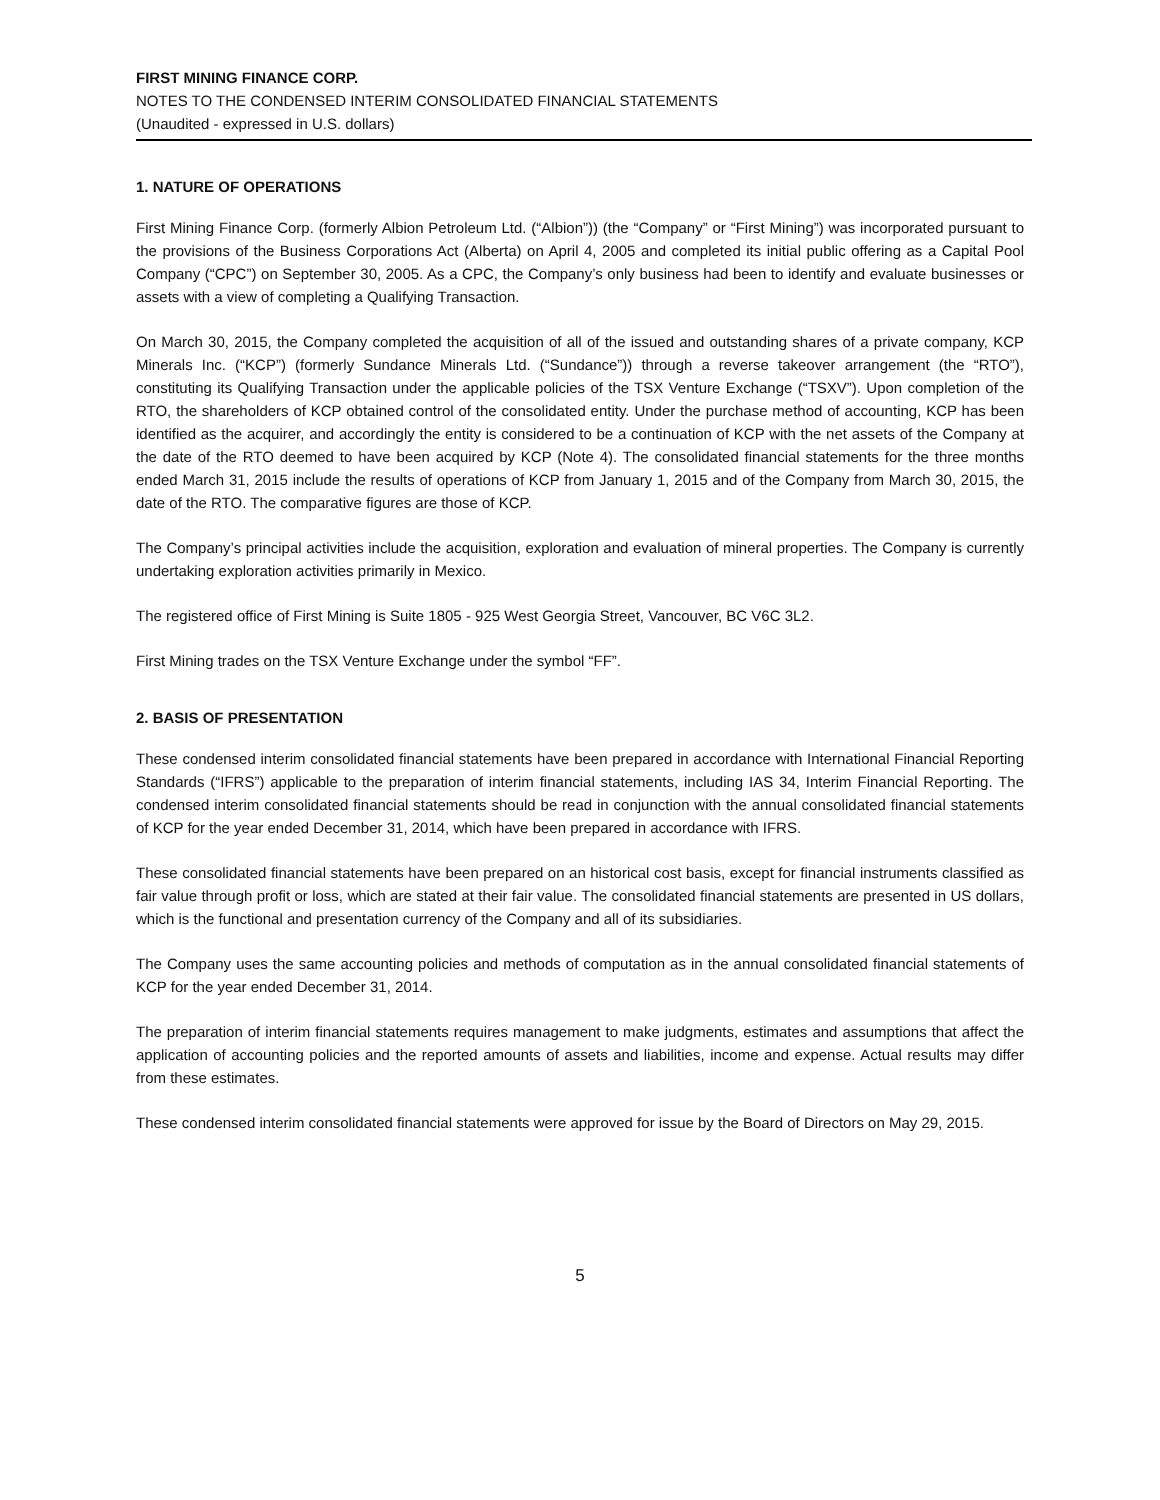FIRST MINING FINANCE CORP.
NOTES TO THE CONDENSED INTERIM CONSOLIDATED FINANCIAL STATEMENTS
(Unaudited - expressed in U.S. dollars)
1. NATURE OF OPERATIONS
First Mining Finance Corp. (formerly Albion Petroleum Ltd. (“Albion”)) (the “Company” or “First Mining”) was incorporated pursuant to the provisions of the Business Corporations Act (Alberta) on April 4, 2005 and completed its initial public offering as a Capital Pool Company (“CPC”) on September 30, 2005. As a CPC, the Company’s only business had been to identify and evaluate businesses or assets with a view of completing a Qualifying Transaction.
On March 30, 2015, the Company completed the acquisition of all of the issued and outstanding shares of a private company, KCP Minerals Inc. (“KCP”) (formerly Sundance Minerals Ltd. (“Sundance”)) through a reverse takeover arrangement (the “RTO”), constituting its Qualifying Transaction under the applicable policies of the TSX Venture Exchange (“TSXV”). Upon completion of the RTO, the shareholders of KCP obtained control of the consolidated entity. Under the purchase method of accounting, KCP has been identified as the acquirer, and accordingly the entity is considered to be a continuation of KCP with the net assets of the Company at the date of the RTO deemed to have been acquired by KCP (Note 4). The consolidated financial statements for the three months ended March 31, 2015 include the results of operations of KCP from January 1, 2015 and of the Company from March 30, 2015, the date of the RTO. The comparative figures are those of KCP.
The Company’s principal activities include the acquisition, exploration and evaluation of mineral properties. The Company is currently undertaking exploration activities primarily in Mexico.
The registered office of First Mining is Suite 1805 - 925 West Georgia Street, Vancouver, BC V6C 3L2.
First Mining trades on the TSX Venture Exchange under the symbol “FF”.
2. BASIS OF PRESENTATION
These condensed interim consolidated financial statements have been prepared in accordance with International Financial Reporting Standards (“IFRS”) applicable to the preparation of interim financial statements, including IAS 34, Interim Financial Reporting. The condensed interim consolidated financial statements should be read in conjunction with the annual consolidated financial statements of KCP for the year ended December 31, 2014, which have been prepared in accordance with IFRS.
These consolidated financial statements have been prepared on an historical cost basis, except for financial instruments classified as fair value through profit or loss, which are stated at their fair value. The consolidated financial statements are presented in US dollars, which is the functional and presentation currency of the Company and all of its subsidiaries.
The Company uses the same accounting policies and methods of computation as in the annual consolidated financial statements of KCP for the year ended December 31, 2014.
The preparation of interim financial statements requires management to make judgments, estimates and assumptions that affect the application of accounting policies and the reported amounts of assets and liabilities, income and expense. Actual results may differ from these estimates.
These condensed interim consolidated financial statements were approved for issue by the Board of Directors on May 29, 2015.
5